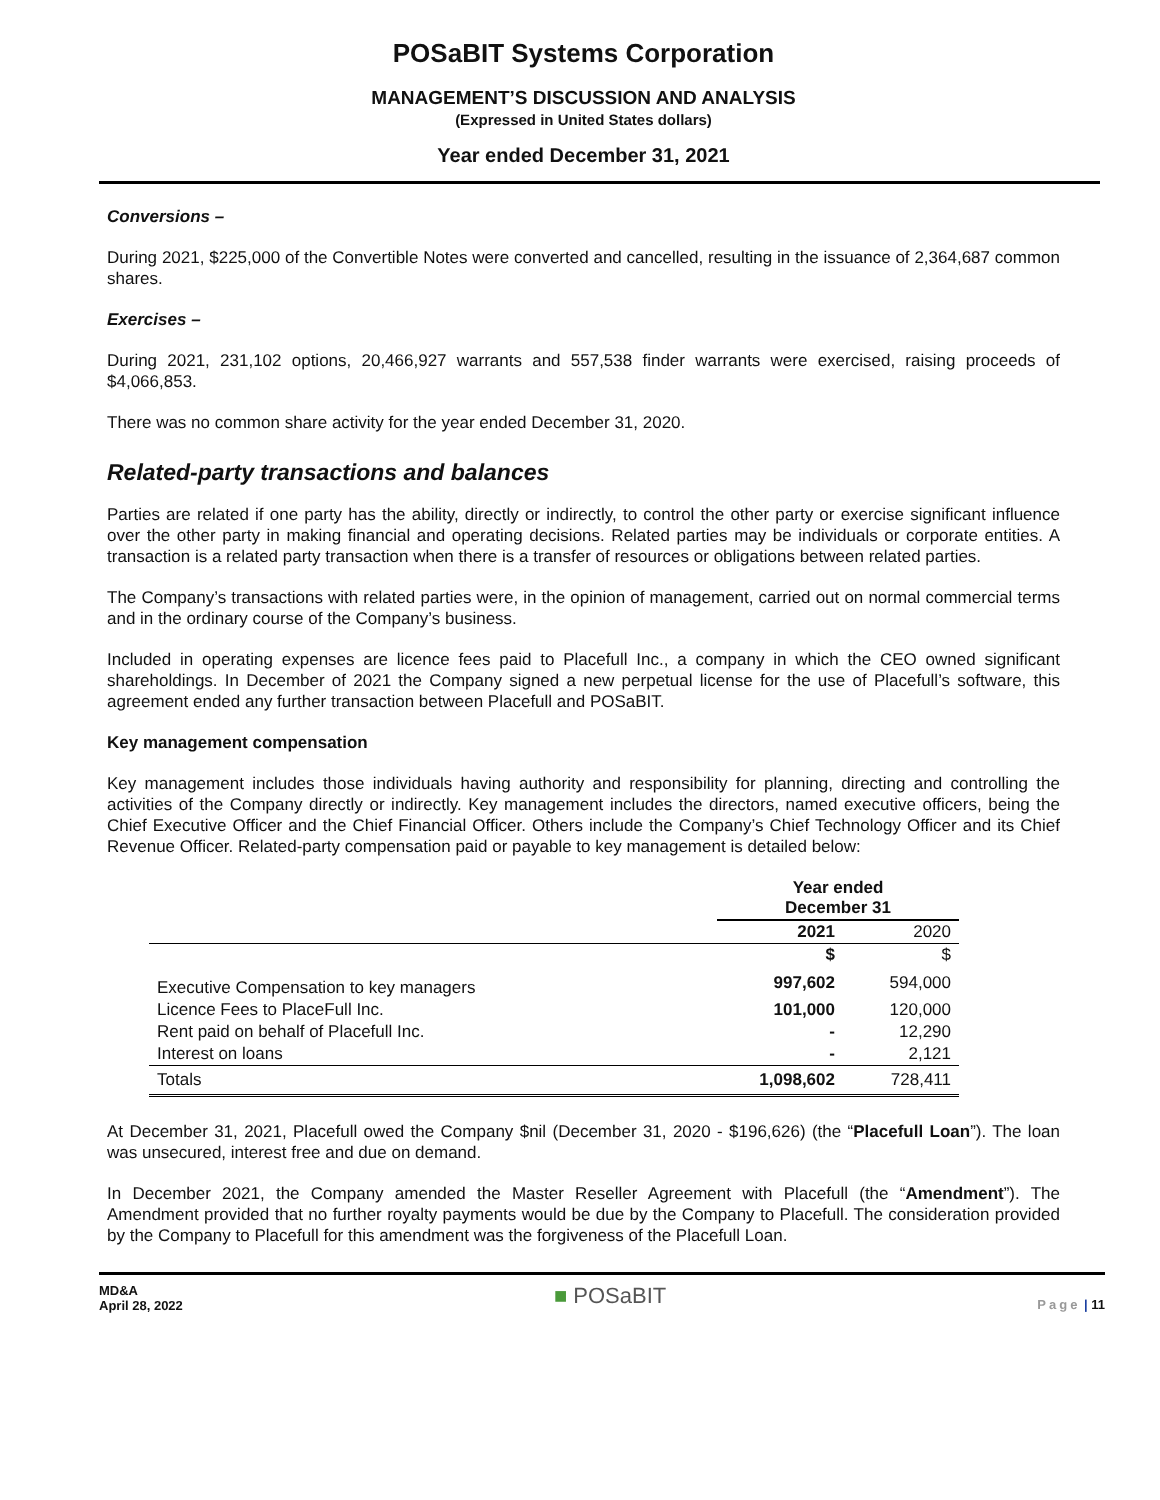POSaBIT Systems Corporation
MANAGEMENT’S DISCUSSION AND ANALYSIS
(Expressed in United States dollars)
Year ended December 31, 2021
Conversions –
During 2021, $225,000 of the Convertible Notes were converted and cancelled, resulting in the issuance of 2,364,687 common shares.
Exercises –
During 2021, 231,102 options, 20,466,927 warrants and 557,538 finder warrants were exercised, raising proceeds of $4,066,853.
There was no common share activity for the year ended December 31, 2020.
Related-party transactions and balances
Parties are related if one party has the ability, directly or indirectly, to control the other party or exercise significant influence over the other party in making financial and operating decisions. Related parties may be individuals or corporate entities. A transaction is a related party transaction when there is a transfer of resources or obligations between related parties.
The Company’s transactions with related parties were, in the opinion of management, carried out on normal commercial terms and in the ordinary course of the Company’s business.
Included in operating expenses are licence fees paid to Placefull Inc., a company in which the CEO owned significant shareholdings. In December of 2021 the Company signed a new perpetual license for the use of Placefull’s software, this agreement ended any further transaction between Placefull and POSaBIT.
Key management compensation
Key management includes those individuals having authority and responsibility for planning, directing and controlling the activities of the Company directly or indirectly. Key management includes the directors, named executive officers, being the Chief Executive Officer and the Chief Financial Officer. Others include the Company’s Chief Technology Officer and its Chief Revenue Officer. Related-party compensation paid or payable to key management is detailed below:
| | Year ended December 31 | |
| --- | --- | --- |
| | 2021 | 2020 |
| | $ | $ |
| Executive Compensation to key managers | 997,602 | 594,000 |
| Licence Fees to PlaceFull Inc. | 101,000 | 120,000 |
| Rent paid on behalf of Placefull Inc. | - | 12,290 |
| Interest on loans | - | 2,121 |
| Totals | 1,098,602 | 728,411 |
At December 31, 2021, Placefull owed the Company $nil (December 31, 2020 - $196,626) (the “Placefull Loan”). The loan was unsecured, interest free and due on demand.
In December 2021, the Company amended the Master Reseller Agreement with Placefull (the “Amendment”). The Amendment provided that no further royalty payments would be due by the Company to Placefull. The consideration provided by the Company to Placefull for this amendment was the forgiveness of the Placefull Loan.
MD&A
April 28, 2022
■ POSaBIT
Page | 11